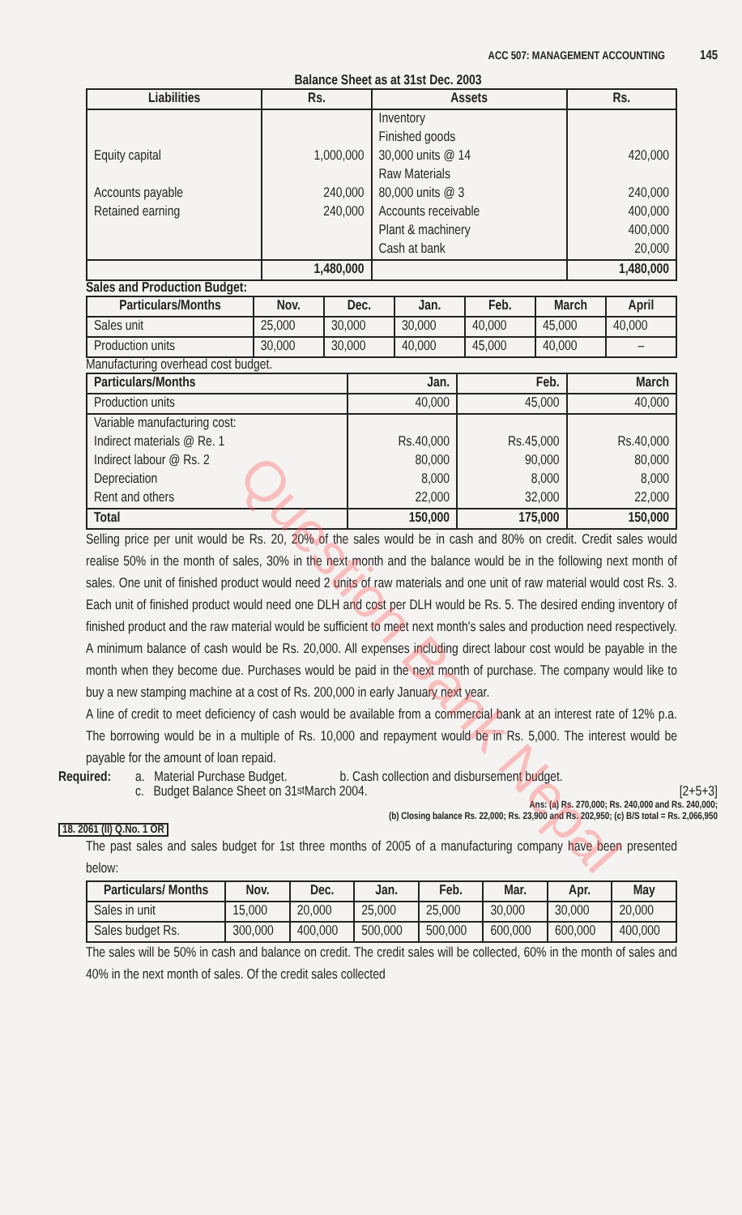Question Bank Nepal
ACC 507: MANAGEMENT ACCOUNTING 145
Balance Sheet as at 31st Dec. 2003
| Liabilities | Rs. | Assets | Rs. |
| --- | --- | --- | --- |
| Equity capital Accounts payable Retained earning | 1,000,000 240,000 240,000 | Inventory Finished goods 30,000 units @ 14 Raw Materials 80,000 units @ 3 Accounts receivable Plant & machinery Cash at bank | 420,000 240,000 400,000 400,000 20,000 |
| | 1,480,000 | | 1,480,000 |
Sales and Production Budget:
| Particulars/Months | Nov. | Dec. | Jan. | Feb. | March | April |
| --- | --- | --- | --- | --- | --- | --- |
| Sales unit | 25,000 | 30,000 | 30,000 | 40,000 | 45,000 | 40,000 |
| Production units | 30,000 | 30,000 | 40,000 | 45,000 | 40,000 | – |
Manufacturing overhead cost budget.
| Particulars/Months | Jan. | Feb. | March |
| --- | --- | --- | --- |
| Production units | 40,000 | 45,000 | 40,000 |
| Variable manufacturing cost: Indirect materials @ Re. 1 Indirect labour @ Rs. 2 Depreciation Rent and others | Rs.40,000 80,000 8,000 22,000 | Rs.45,000 90,000 8,000 32,000 | Rs.40,000 80,000 8,000 22,000 |
| Total | 150,000 | 175,000 | 150,000 |
Selling price per unit would be Rs. 20, 20% of the sales would be in cash and 80% on credit. Credit sales would realise 50% in the month of sales, 30% in the next month and the balance would be in the following next month of sales. One unit of finished product would need 2 units of raw materials and one unit of raw material would cost Rs. 3. Each unit of finished product would need one DLH and cost per DLH would be Rs. 5. The desired ending inventory of finished product and the raw material would be sufficient to meet next month's sales and production need respectively. A minimum balance of cash would be Rs. 20,000. All expenses including direct labour cost would be payable in the month when they become due. Purchases would be paid in the next month of purchase. The company would like to buy a new stamping machine at a cost of Rs. 200,000 in early January next year.
A line of credit to meet deficiency of cash would be available from a commercial bank at an interest rate of 12% p.a. The borrowing would be in a multiple of Rs. 10,000 and repayment would be in Rs. 5,000. The interest would be payable for the amount of loan repaid.
Required: a. Material Purchase Budget. b. Cash collection and disbursement budget.
c. Budget Balance Sheet on 31<sup>st</sup> March 2004. [2+5+3]
Ans: (a) Rs. 270,000; Rs. 240,000 and Rs. 240,000;
(b) Closing balance Rs. 22,000; Rs. 23,900 and Rs. 202,950; (c) B/S total = Rs. 2,066,950
18. 2061 (II) Q.No. 1 OR
The past sales and sales budget for 1st three months of 2005 of a manufacturing company have been presented below:
| Particulars/ Months | Nov. | Dec. | Jan. | Feb. | Mar. | Apr. | May |
| --- | --- | --- | --- | --- | --- | --- | --- |
| Sales in unit | 15,000 | 20,000 | 25,000 | 25,000 | 30,000 | 30,000 | 20,000 |
| Sales budget Rs. | 300,000 | 400,000 | 500,000 | 500,000 | 600,000 | 600,000 | 400,000 |
The sales will be 50% in cash and balance on credit. The credit sales will be collected, 60% in the month of sales and 40% in the next month of sales. Of the credit sales collected